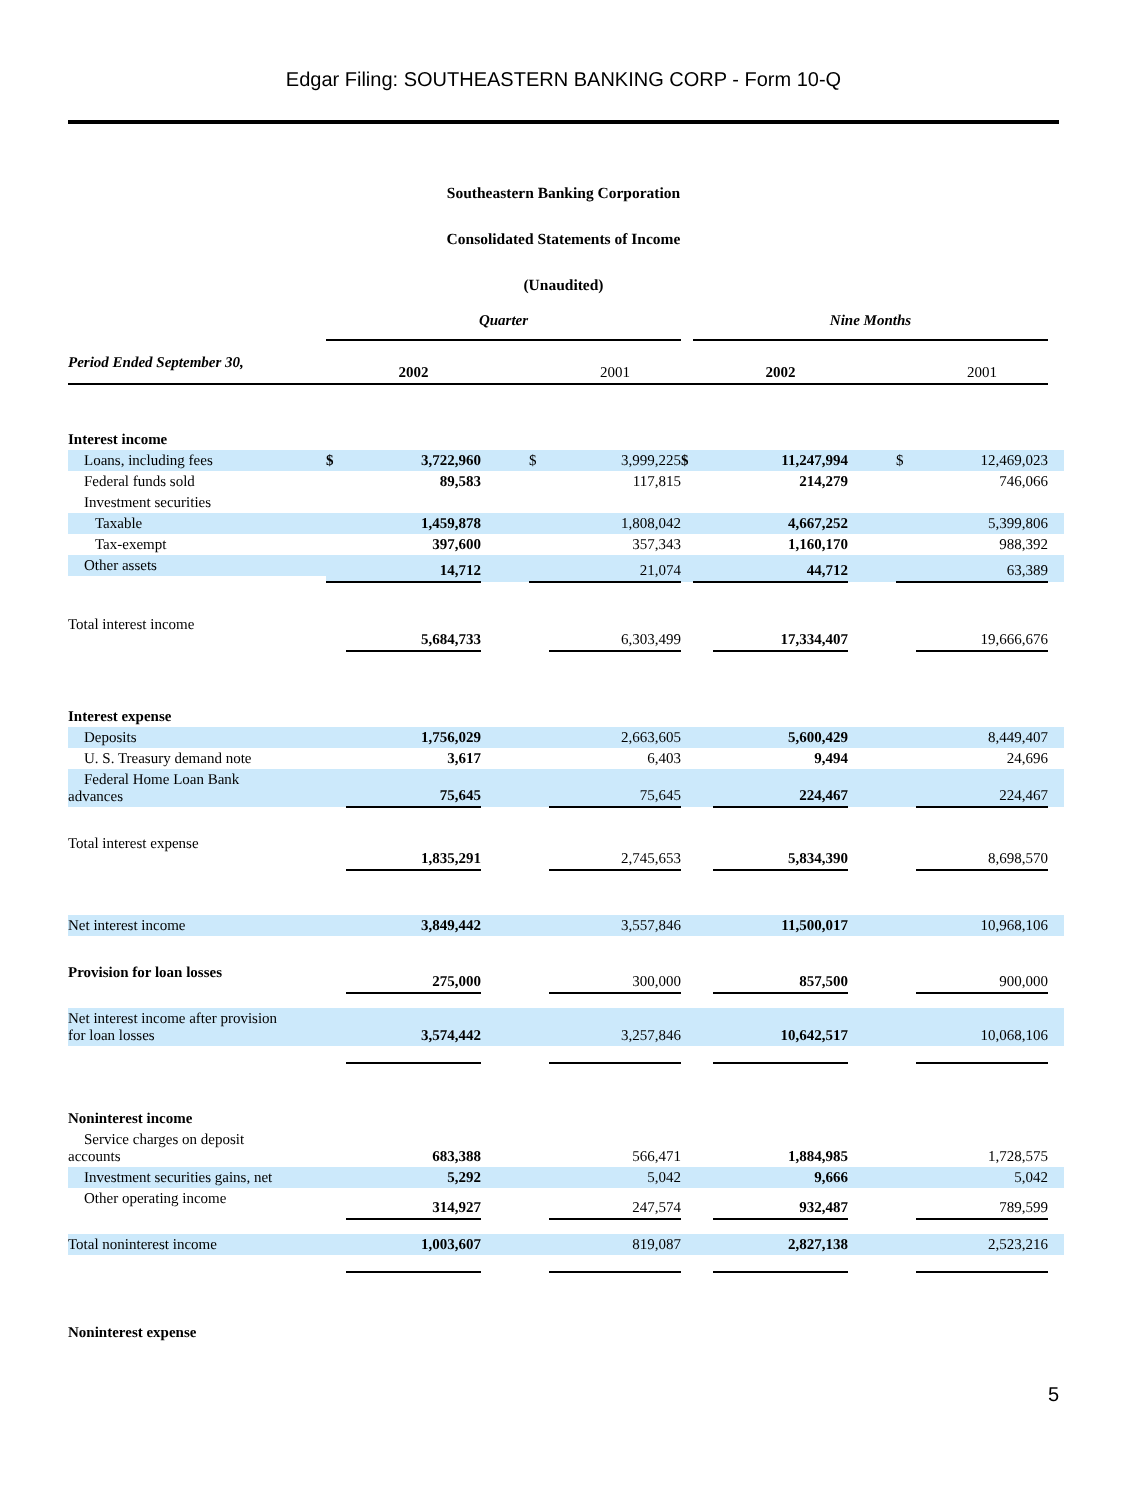Edgar Filing: SOUTHEASTERN BANKING CORP - Form 10-Q
Southeastern Banking Corporation
Consolidated Statements of Income
(Unaudited)
| | Quarter | | | | | | Nine Months | | | | | |
| Period Ended September 30, | | 2002 | | | 2001 | | | 2002 | | | 2001 | |
| Interest income | | | | | | | | | | | | |
| Loans, including fees | $ | 3,722,960 | | $ | 3,999,225 | $ | | 11,247,994 | | $ | 12,469,023 | |
| Federal funds sold | | 89,583 | | | 117,815 | | | 214,279 | | | 746,066 | |
| Investment securities | | | | | | | | | | | | |
| Taxable | | 1,459,878 | | | 1,808,042 | | | 4,667,252 | | | 5,399,806 | |
| Tax-exempt | | 397,600 | | | 357,343 | | | 1,160,170 | | | 988,392 | |
| Other assets | | 14,712 | | | 21,074 | | | 44,712 | | | 63,389 | |
| Total interest income | | 5,684,733 | | | 6,303,499 | | | 17,334,407 | | | 19,666,676 | |
| Interest expense | | | | | | | | | | | | |
| Deposits | | 1,756,029 | | | 2,663,605 | | | 5,600,429 | | | 8,449,407 | |
| U. S. Treasury demand note | | 3,617 | | | 6,403 | | | 9,494 | | | 24,696 | |
| Federal Home Loan Bank advances | | 75,645 | | | 75,645 | | | 224,467 | | | 224,467 | |
| Total interest expense | | 1,835,291 | | | 2,745,653 | | | 5,834,390 | | | 8,698,570 | |
| Net interest income | | 3,849,442 | | | 3,557,846 | | | 11,500,017 | | | 10,968,106 | |
| Provision for loan losses | | 275,000 | | | 300,000 | | | 857,500 | | | 900,000 | |
| Net interest income after provision for loan losses | | 3,574,442 | | | 3,257,846 | | | 10,642,517 | | | 10,068,106 | |
| Noninterest income | | | | | | | | | | | | |
| Service charges on deposit accounts | | 683,388 | | | 566,471 | | | 1,884,985 | | | 1,728,575 | |
| Investment securities gains, net | | 5,292 | | | 5,042 | | | 9,666 | | | 5,042 | |
| Other operating income | | 314,927 | | | 247,574 | | | 932,487 | | | 789,599 | |
| Total noninterest income | | 1,003,607 | | | 819,087 | | | 2,827,138 | | | 2,523,216 | |
| Noninterest expense | | | | | | | | | | | | |
5